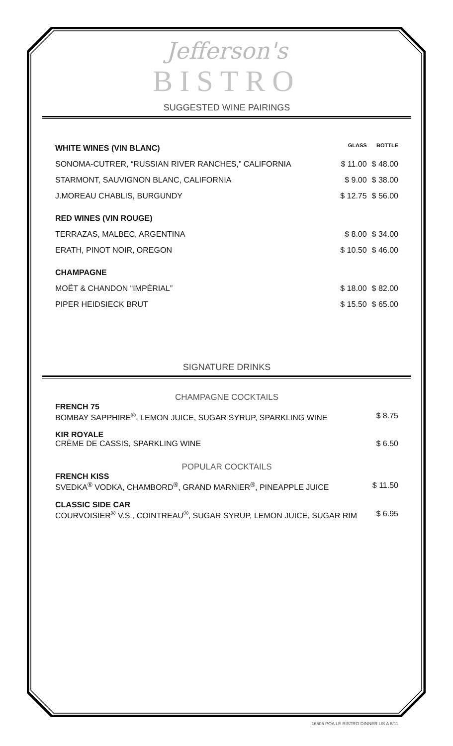Jefferson's
BISTRO
SUGGESTED WINE PAIRINGS
| WHITE WINES (VIN BLANC) | GLASS | BOTTLE |
| SONOMA-CUTRER, “RUSSIAN RIVER RANCHES,” CALIFORNIA | $ 11.00 | $ 48.00 |
| STARMONT, SAUVIGNON BLANC, CALIFORNIA | $ 9.00 | $ 38.00 |
| J.MOREAU CHABLIS, BURGUNDY | $ 12.75 | $ 56.00 |
| RED WINES (VIN ROUGE) | | |
| TERRAZAS, MALBEC, ARGENTINA | $ 8.00 | $ 34.00 |
| ERATH, PINOT NOIR, OREGON | $ 10.50 | $ 46.00 |
| CHAMPAGNE | | |
| MOËT & CHANDON “IMPÉRIAL” | $ 18.00 | $ 82.00 |
| PIPER HEIDSIECK BRUT | $ 15.50 | $ 65.00 |
SIGNATURE DRINKS
CHAMPAGNE COCKTAILS
FRENCH 75
BOMBAY SAPPHIRE<sup>®</sup>, LEMON JUICE, SUGAR SYRUP, SPARKLING WINE $ 8.75
KIR ROYALE
CRÈME DE CASSIS, SPARKLING WINE $ 6.50
POPULAR COCKTAILS
FRENCH KISS
SVEDKA<sup>®</sup> VODKA, CHAMBORD<sup>®</sup>, GRAND MARNIER<sup>®</sup>, PINEAPPLE JUICE $ 11.50
CLASSIC SIDE CAR
COURVOISIER<sup>®</sup> V.S., COINTREAU<sup>®</sup>, SUGAR SYRUP, LEMON JUICE, SUGAR RIM $ 6.95
16505 POA LE BISTRO DINNER US A 6/11